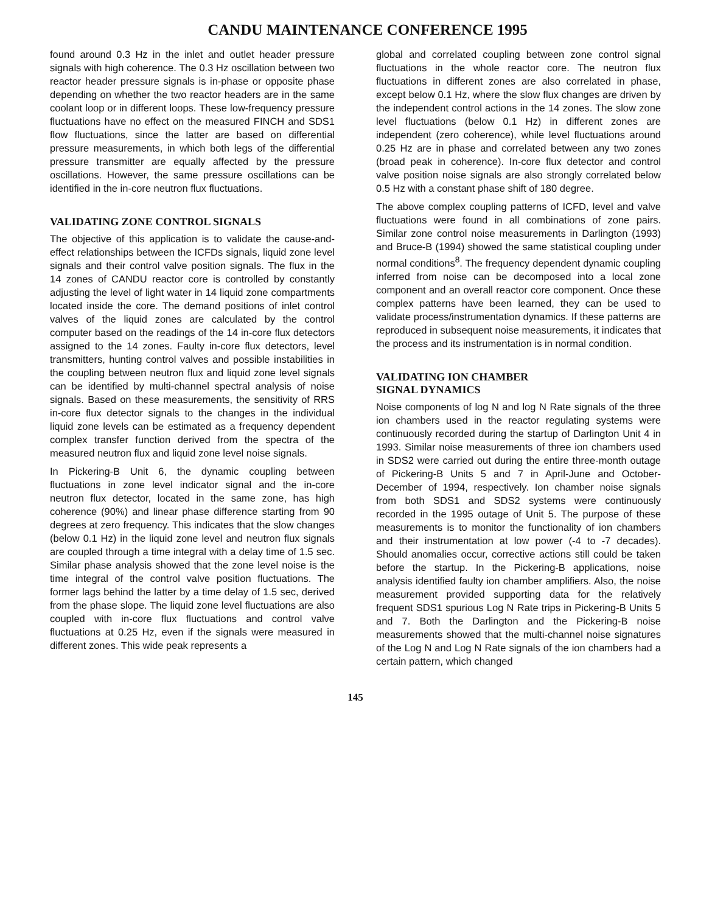CANDU MAINTENANCE CONFERENCE 1995
found around 0.3 Hz in the inlet and outlet header pressure signals with high coherence. The 0.3 Hz oscillation between two reactor header pressure signals is in-phase or opposite phase depending on whether the two reactor headers are in the same coolant loop or in different loops. These low-frequency pressure fluctuations have no effect on the measured FINCH and SDS1 flow fluctuations, since the latter are based on differential pressure measurements, in which both legs of the differential pressure transmitter are equally affected by the pressure oscillations. However, the same pressure oscillations can be identified in the in-core neutron flux fluctuations.
VALIDATING ZONE CONTROL SIGNALS
The objective of this application is to validate the cause-and-effect relationships between the ICFDs signals, liquid zone level signals and their control valve position signals. The flux in the 14 zones of CANDU reactor core is controlled by constantly adjusting the level of light water in 14 liquid zone compartments located inside the core. The demand positions of inlet control valves of the liquid zones are calculated by the control computer based on the readings of the 14 in-core flux detectors assigned to the 14 zones. Faulty in-core flux detectors, level transmitters, hunting control valves and possible instabilities in the coupling between neutron flux and liquid zone level signals can be identified by multi-channel spectral analysis of noise signals. Based on these measurements, the sensitivity of RRS in-core flux detector signals to the changes in the individual liquid zone levels can be estimated as a frequency dependent complex transfer function derived from the spectra of the measured neutron flux and liquid zone level noise signals.
In Pickering-B Unit 6, the dynamic coupling between fluctuations in zone level indicator signal and the in-core neutron flux detector, located in the same zone, has high coherence (90%) and linear phase difference starting from 90 degrees at zero frequency. This indicates that the slow changes (below 0.1 Hz) in the liquid zone level and neutron flux signals are coupled through a time integral with a delay time of 1.5 sec. Similar phase analysis showed that the zone level noise is the time integral of the control valve position fluctuations. The former lags behind the latter by a time delay of 1.5 sec, derived from the phase slope. The liquid zone level fluctuations are also coupled with in-core flux fluctuations and control valve fluctuations at 0.25 Hz, even if the signals were measured in different zones. This wide peak represents a
global and correlated coupling between zone control signal fluctuations in the whole reactor core. The neutron flux fluctuations in different zones are also correlated in phase, except below 0.1 Hz, where the slow flux changes are driven by the independent control actions in the 14 zones. The slow zone level fluctuations (below 0.1 Hz) in different zones are independent (zero coherence), while level fluctuations around 0.25 Hz are in phase and correlated between any two zones (broad peak in coherence). In-core flux detector and control valve position noise signals are also strongly correlated below 0.5 Hz with a constant phase shift of 180 degree.
The above complex coupling patterns of ICFD, level and valve fluctuations were found in all combinations of zone pairs. Similar zone control noise measurements in Darlington (1993) and Bruce-B (1994) showed the same statistical coupling under normal conditions<sup>8</sup>. The frequency dependent dynamic coupling inferred from noise can be decomposed into a local zone component and an overall reactor core component. Once these complex patterns have been learned, they can be used to validate process/instrumentation dynamics. If these patterns are reproduced in subsequent noise measurements, it indicates that the process and its instrumentation is in normal condition.
VALIDATING ION CHAMBER
SIGNAL DYNAMICS
Noise components of log N and log N Rate signals of the three ion chambers used in the reactor regulating systems were continuously recorded during the startup of Darlington Unit 4 in 1993. Similar noise measurements of three ion chambers used in SDS2 were carried out during the entire three-month outage of Pickering-B Units 5 and 7 in April-June and October-December of 1994, respectively. Ion chamber noise signals from both SDS1 and SDS2 systems were continuously recorded in the 1995 outage of Unit 5. The purpose of these measurements is to monitor the functionality of ion chambers and their instrumentation at low power (-4 to -7 decades). Should anomalies occur, corrective actions still could be taken before the startup. In the Pickering-B applications, noise analysis identified faulty ion chamber amplifiers. Also, the noise measurement provided supporting data for the relatively frequent SDS1 spurious Log N Rate trips in Pickering-B Units 5 and 7. Both the Darlington and the Pickering-B noise measurements showed that the multi-channel noise signatures of the Log N and Log N Rate signals of the ion chambers had a certain pattern, which changed
145